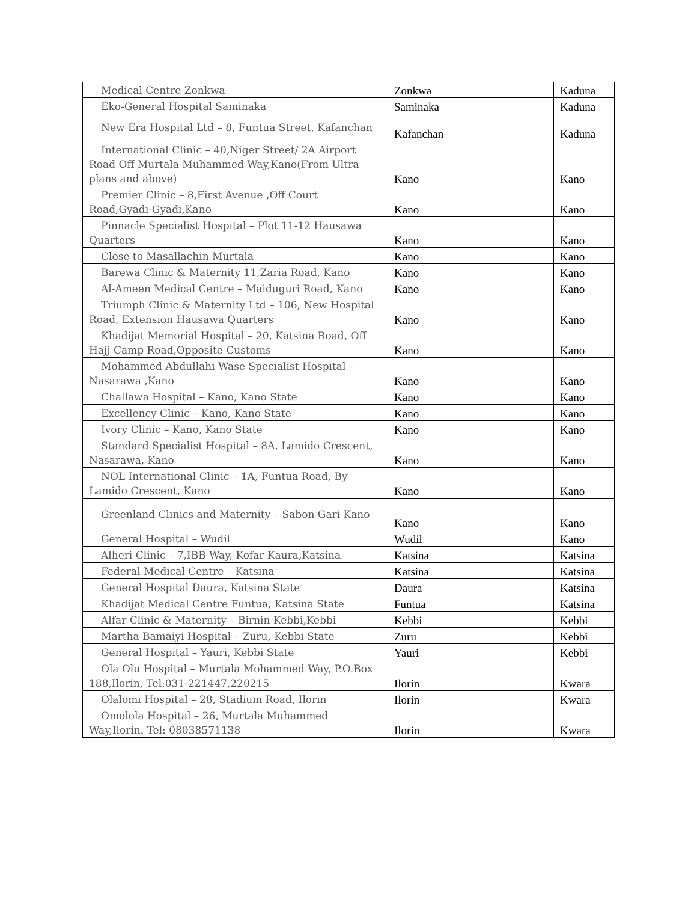| Medical Centre Zonkwa | Zonkwa | Kaduna |
| Eko-General Hospital Saminaka | Saminaka | Kaduna |
| New Era Hospital Ltd – 8, Funtua Street, Kafanchan | Kafanchan | Kaduna |
| International Clinic – 40,Niger Street/ 2A Airport Road Off Murtala Muhammed Way,Kano(From Ultra plans and above) | Kano | Kano |
| Premier Clinic – 8,First Avenue ,Off Court Road,Gyadi-Gyadi,Kano | Kano | Kano |
| Pinnacle Specialist Hospital – Plot 11-12 Hausawa Quarters | Kano | Kano |
| Close to Masallachin Murtala | Kano | Kano |
| Barewa Clinic & Maternity 11,Zaria Road, Kano | Kano | Kano |
| Al-Ameen Medical Centre – Maiduguri Road, Kano | Kano | Kano |
| Triumph Clinic & Maternity Ltd – 106, New Hospital Road, Extension Hausawa Quarters | Kano | Kano |
| Khadijat Memorial Hospital – 20, Katsina Road, Off Hajj Camp Road,Opposite Customs | Kano | Kano |
| Mohammed Abdullahi Wase Specialist Hospital – Nasarawa ,Kano | Kano | Kano |
| Challawa Hospital – Kano, Kano State | Kano | Kano |
| Excellency Clinic – Kano, Kano State | Kano | Kano |
| Ivory Clinic – Kano, Kano State | Kano | Kano |
| Standard Specialist Hospital – 8A, Lamido Crescent, Nasarawa, Kano | Kano | Kano |
| NOL International Clinic – 1A, Funtua Road, By Lamido Crescent, Kano | Kano | Kano |
| Greenland Clinics and Maternity – Sabon Gari Kano | Kano | Kano |
| General Hospital – Wudil | Wudil | Kano |
| Alheri Clinic – 7,IBB Way, Kofar Kaura,Katsina | Katsina | Katsina |
| Federal Medical Centre – Katsina | Katsina | Katsina |
| General Hospital Daura, Katsina State | Daura | Katsina |
| Khadijat Medical Centre Funtua, Katsina State | Funtua | Katsina |
| Alfar Clinic & Maternity – Birnin Kebbi,Kebbi | Kebbi | Kebbi |
| Martha Bamaiyi Hospital – Zuru, Kebbi State | Zuru | Kebbi |
| General Hospital – Yauri, Kebbi State | Yauri | Kebbi |
| Ola Olu Hospital – Murtala Mohammed Way, P.O.Box 188,Ilorin, Tel:031-221447,220215 | Ilorin | Kwara |
| Olalomi Hospital – 28, Stadium Road, Ilorin | Ilorin | Kwara |
| Omolola Hospital – 26, Murtala Muhammed Way,Ilorin. Tel: 08038571138 | Ilorin | Kwara |